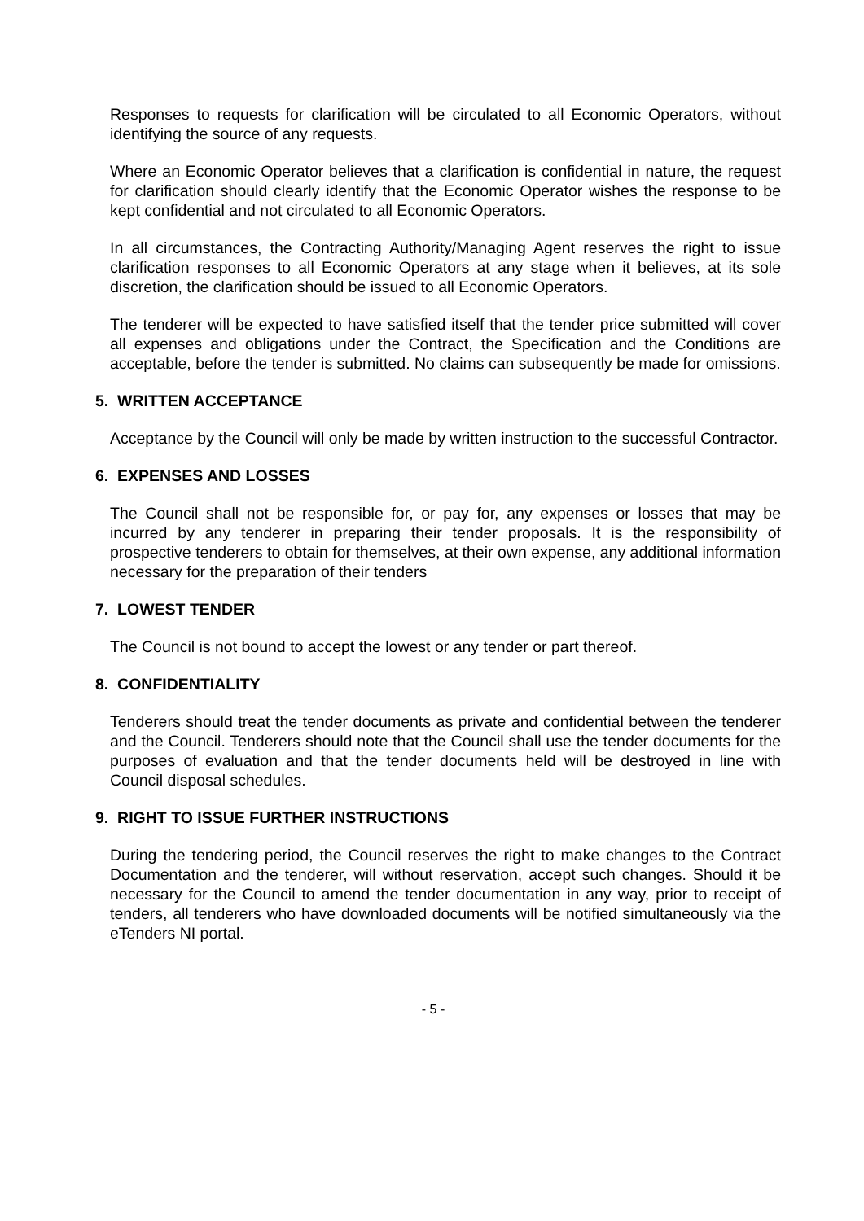Responses to requests for clarification will be circulated to all Economic Operators, without identifying the source of any requests.
Where an Economic Operator believes that a clarification is confidential in nature, the request for clarification should clearly identify that the Economic Operator wishes the response to be kept confidential and not circulated to all Economic Operators.
In all circumstances, the Contracting Authority/Managing Agent reserves the right to issue clarification responses to all Economic Operators at any stage when it believes, at its sole discretion, the clarification should be issued to all Economic Operators.
The tenderer will be expected to have satisfied itself that the tender price submitted will cover all expenses and obligations under the Contract, the Specification and the Conditions are acceptable, before the tender is submitted. No claims can subsequently be made for omissions.
5. WRITTEN ACCEPTANCE
Acceptance by the Council will only be made by written instruction to the successful Contractor.
6. EXPENSES AND LOSSES
The Council shall not be responsible for, or pay for, any expenses or losses that may be incurred by any tenderer in preparing their tender proposals. It is the responsibility of prospective tenderers to obtain for themselves, at their own expense, any additional information necessary for the preparation of their tenders
7. LOWEST TENDER
The Council is not bound to accept the lowest or any tender or part thereof.
8. CONFIDENTIALITY
Tenderers should treat the tender documents as private and confidential between the tenderer and the Council. Tenderers should note that the Council shall use the tender documents for the purposes of evaluation and that the tender documents held will be destroyed in line with Council disposal schedules.
9. RIGHT TO ISSUE FURTHER INSTRUCTIONS
During the tendering period, the Council reserves the right to make changes to the Contract Documentation and the tenderer, will without reservation, accept such changes. Should it be necessary for the Council to amend the tender documentation in any way, prior to receipt of tenders, all tenderers who have downloaded documents will be notified simultaneously via the eTenders NI portal.
- 5 -